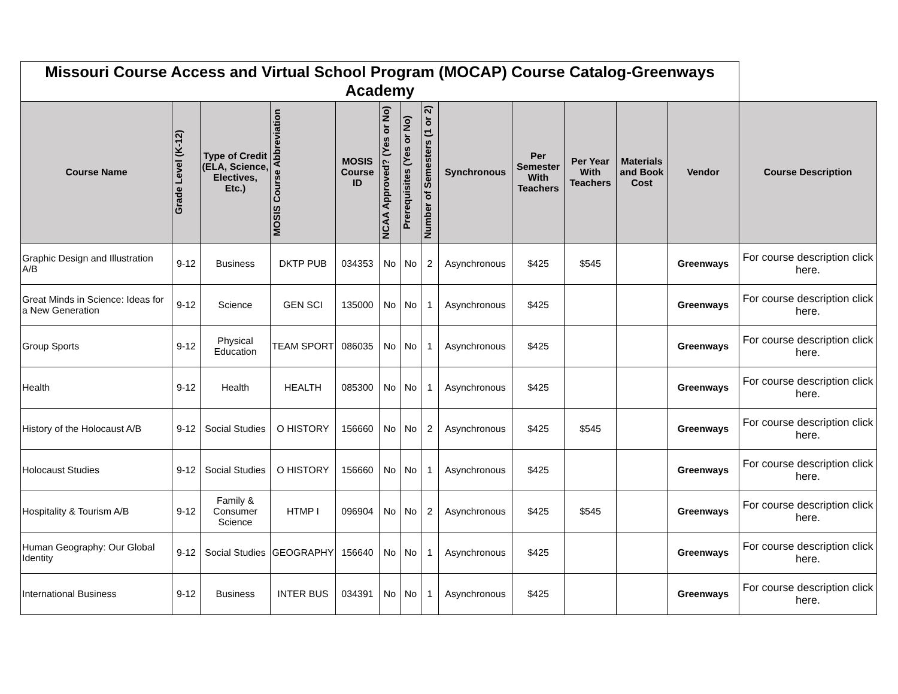| Missouri Course Access and Virtual School Program (MOCAP) Course Catalog-Greenways Academy | | | | | | | | | | | | | |
| Course Name | Grade Level (K-12) | Type of Credit (ELA, Science, Electives, Etc.) | MOSIS Course Abbreviation | MOSIS Course ID | NCAA Approved? (Yes or No) | Prerequisites (Yes or No) | Number of Semesters (1 or 2) | Synchronous | Per Semester With Teachers | Per Year With Teachers | Materials and Book Cost | Vendor | Course Description |
| Graphic Design and Illustration A/B | 9-12 | Business | DKTP PUB | 034353 | No | No | 2 | Asynchronous | $425 | $545 | | Greenways | For course description click here. |
| Great Minds in Science: Ideas for a New Generation | 9-12 | Science | GEN SCI | 135000 | No | No | 1 | Asynchronous | $425 | | | Greenways | For course description click here. |
| Group Sports | 9-12 | Physical Education | TEAM SPORT | 086035 | No | No | 1 | Asynchronous | $425 | | | Greenways | For course description click here. |
| Health | 9-12 | Health | HEALTH | 085300 | No | No | 1 | Asynchronous | $425 | | | Greenways | For course description click here. |
| History of the Holocaust A/B | 9-12 | Social Studies | O HISTORY | 156660 | No | No | 2 | Asynchronous | $425 | $545 | | Greenways | For course description click here. |
| Holocaust Studies | 9-12 | Social Studies | O HISTORY | 156660 | No | No | 1 | Asynchronous | $425 | | | Greenways | For course description click here. |
| Hospitality & Tourism A/B | 9-12 | Family & Consumer Science | HTMP I | 096904 | No | No | 2 | Asynchronous | $425 | $545 | | Greenways | For course description click here. |
| Human Geography: Our Global Identity | 9-12 | Social Studies | GEOGRAPHY | 156640 | No | No | 1 | Asynchronous | $425 | | | Greenways | For course description click here. |
| International Business | 9-12 | Business | INTER BUS | 034391 | No | No | 1 | Asynchronous | $425 | | | Greenways | For course description click here. |